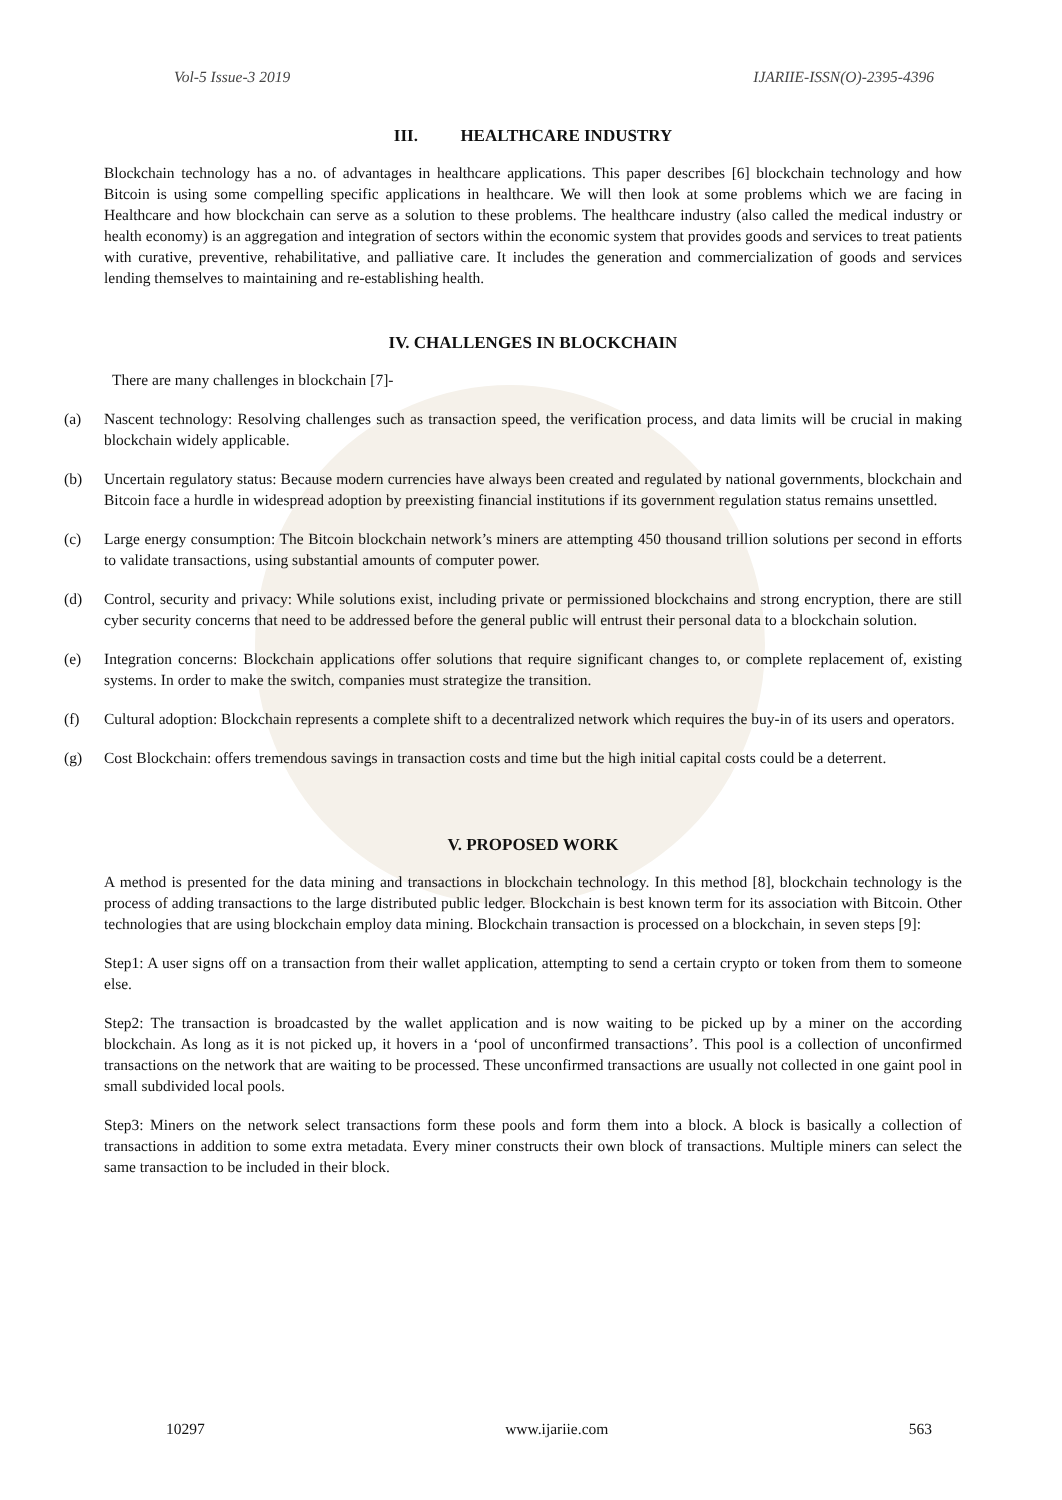Vol-5 Issue-3 2019 IJARIIE-ISSN(O)-2395-4396
III. HEALTHCARE INDUSTRY
Blockchain technology has a no. of advantages in healthcare applications. This paper describes [6] blockchain technology and how Bitcoin is using some compelling specific applications in healthcare. We will then look at some problems which we are facing in Healthcare and how blockchain can serve as a solution to these problems. The healthcare industry (also called the medical industry or health economy) is an aggregation and integration of sectors within the economic system that provides goods and services to treat patients with curative, preventive, rehabilitative, and palliative care. It includes the generation and commercialization of goods and services lending themselves to maintaining and re-establishing health.
IV. CHALLENGES IN BLOCKCHAIN
There are many challenges in blockchain [7]-
(a) Nascent technology: Resolving challenges such as transaction speed, the verification process, and data limits will be crucial in making blockchain widely applicable.
(b) Uncertain regulatory status: Because modern currencies have always been created and regulated by national governments, blockchain and Bitcoin face a hurdle in widespread adoption by preexisting financial institutions if its government regulation status remains unsettled.
(c) Large energy consumption: The Bitcoin blockchain network’s miners are attempting 450 thousand trillion solutions per second in efforts to validate transactions, using substantial amounts of computer power.
(d) Control, security and privacy: While solutions exist, including private or permissioned blockchains and strong encryption, there are still cyber security concerns that need to be addressed before the general public will entrust their personal data to a blockchain solution.
(e) Integration concerns: Blockchain applications offer solutions that require significant changes to, or complete replacement of, existing systems. In order to make the switch, companies must strategize the transition.
(f) Cultural adoption: Blockchain represents a complete shift to a decentralized network which requires the buy-in of its users and operators.
(g) Cost Blockchain: offers tremendous savings in transaction costs and time but the high initial capital costs could be a deterrent.
V. PROPOSED WORK
A method is presented for the data mining and transactions in blockchain technology. In this method [8], blockchain technology is the process of adding transactions to the large distributed public ledger. Blockchain is best known term for its association with Bitcoin. Other technologies that are using blockchain employ data mining. Blockchain transaction is processed on a blockchain, in seven steps [9]:
Step1: A user signs off on a transaction from their wallet application, attempting to send a certain crypto or token from them to someone else.
Step2: The transaction is broadcasted by the wallet application and is now waiting to be picked up by a miner on the according blockchain. As long as it is not picked up, it hovers in a ‘pool of unconfirmed transactions’. This pool is a collection of unconfirmed transactions on the network that are waiting to be processed. These unconfirmed transactions are usually not collected in one gaint pool in small subdivided local pools.
Step3: Miners on the network select transactions form these pools and form them into a block. A block is basically a collection of transactions in addition to some extra metadata. Every miner constructs their own block of transactions. Multiple miners can select the same transaction to be included in their block.
10297 www.ijariie.com 563